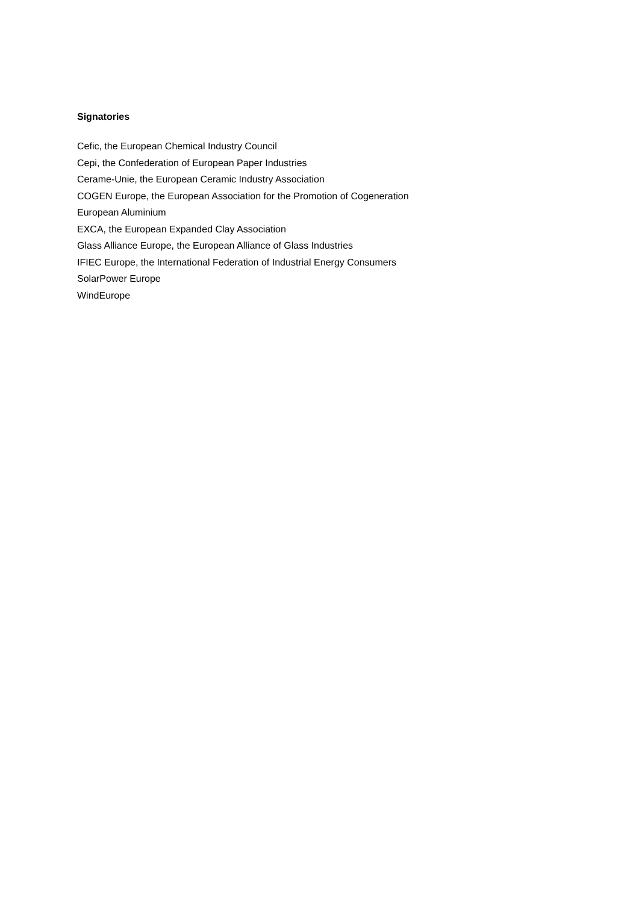Signatories
Cefic, the European Chemical Industry Council
Cepi, the Confederation of European Paper Industries
Cerame-Unie, the European Ceramic Industry Association
COGEN Europe, the European Association for the Promotion of Cogeneration
European Aluminium
EXCA, the European Expanded Clay Association
Glass Alliance Europe, the European Alliance of Glass Industries
IFIEC Europe, the International Federation of Industrial Energy Consumers
SolarPower Europe
WindEurope